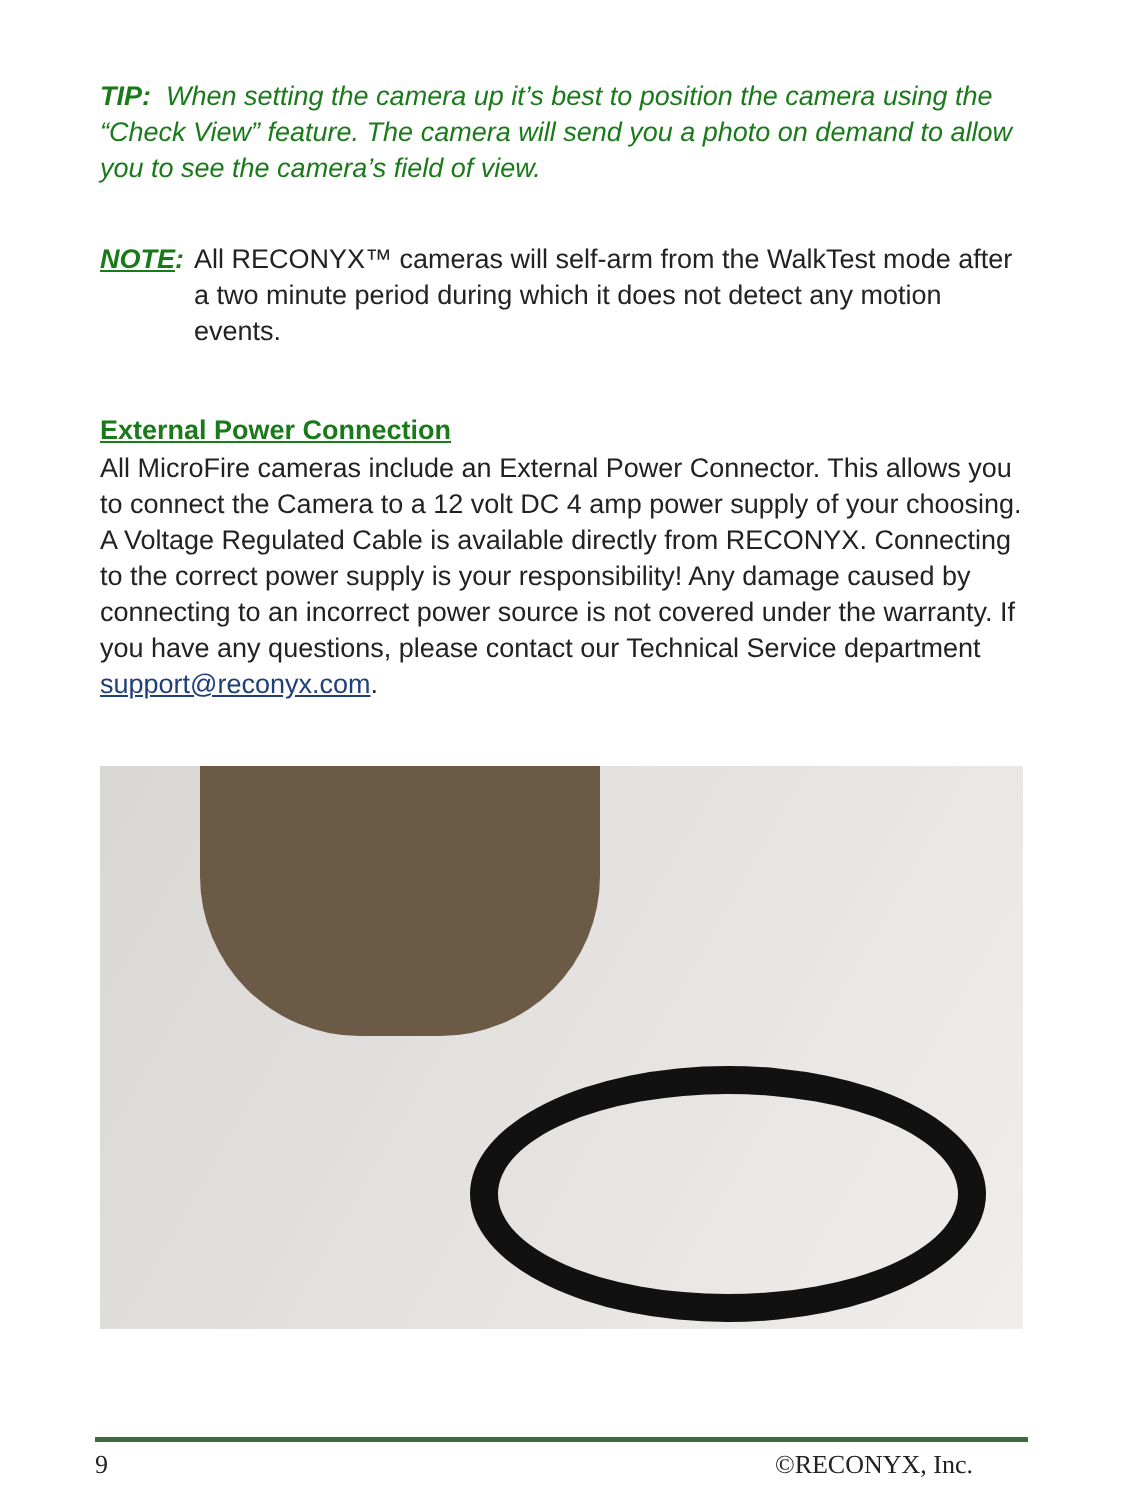TIP: When setting the camera up it’s best to position the camera using the “Check View” feature. The camera will send you a photo on demand to allow you to see the camera’s field of view.
NOTE: All RECONYX™ cameras will self-arm from the WalkTest mode after a two minute period during which it does not detect any motion events.
External Power Connection
All MicroFire cameras include an External Power Connector. This allows you to connect the Camera to a 12 volt DC 4 amp power supply of your choosing. A Voltage Regulated Cable is available directly from RECONYX. Connecting to the correct power supply is your responsibility! Any damage caused by connecting to an incorrect power source is not covered under the warranty. If you have any questions, please contact our Technical Service department support@reconyx.com.
9 ©RECONYX, Inc.